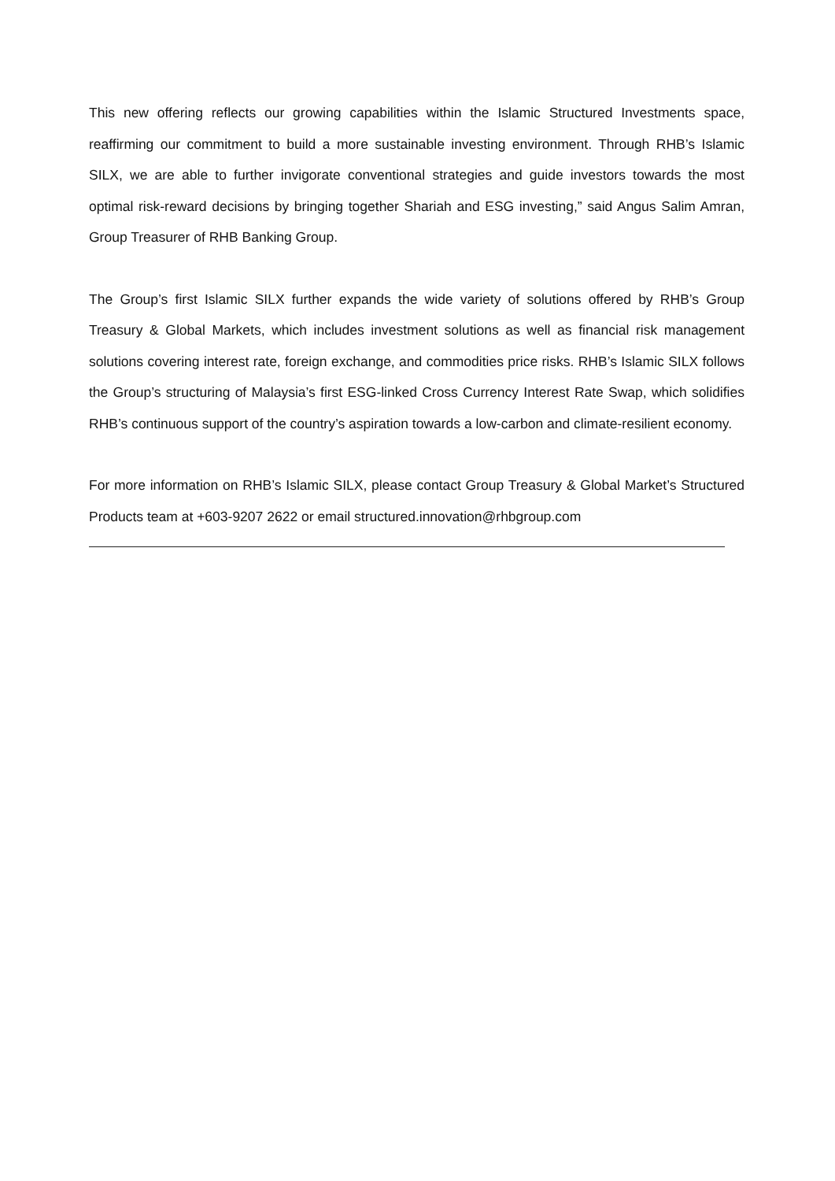This new offering reflects our growing capabilities within the Islamic Structured Investments space, reaffirming our commitment to build a more sustainable investing environment. Through RHB’s Islamic SILX, we are able to further invigorate conventional strategies and guide investors towards the most optimal risk-reward decisions by bringing together Shariah and ESG investing,” said Angus Salim Amran, Group Treasurer of RHB Banking Group.
The Group’s first Islamic SILX further expands the wide variety of solutions offered by RHB’s Group Treasury & Global Markets, which includes investment solutions as well as financial risk management solutions covering interest rate, foreign exchange, and commodities price risks. RHB’s Islamic SILX follows the Group’s structuring of Malaysia’s first ESG-linked Cross Currency Interest Rate Swap, which solidifies RHB’s continuous support of the country’s aspiration towards a low-carbon and climate-resilient economy.
For more information on RHB’s Islamic SILX, please contact Group Treasury & Global Market’s Structured Products team at +603-9207 2622 or email structured.innovation@rhbgroup.com